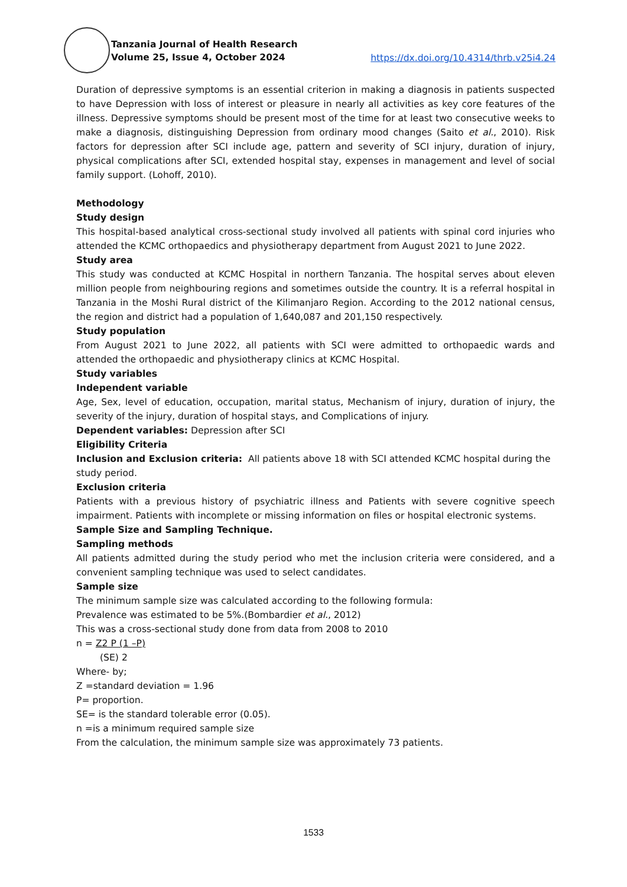Tanzania Journal of Health Research
Volume 25, Issue 4, October 2024
https://dx.doi.org/10.4314/thrb.v25i4.24
Duration of depressive symptoms is an essential criterion in making a diagnosis in patients suspected to have Depression with loss of interest or pleasure in nearly all activities as key core features of the illness. Depressive symptoms should be present most of the time for at least two consecutive weeks to make a diagnosis, distinguishing Depression from ordinary mood changes (Saito et al., 2010). Risk factors for depression after SCI include age, pattern and severity of SCI injury, duration of injury, physical complications after SCI, extended hospital stay, expenses in management and level of social family support. (Lohoff, 2010).
Methodology
Study design
This hospital-based analytical cross-sectional study involved all patients with spinal cord injuries who attended the KCMC orthopaedics and physiotherapy department from August 2021 to June 2022.
Study area
This study was conducted at KCMC Hospital in northern Tanzania. The hospital serves about eleven million people from neighbouring regions and sometimes outside the country. It is a referral hospital in Tanzania in the Moshi Rural district of the Kilimanjaro Region. According to the 2012 national census, the region and district had a population of 1,640,087 and 201,150 respectively.
Study population
From August 2021 to June 2022, all patients with SCI were admitted to orthopaedic wards and attended the orthopaedic and physiotherapy clinics at KCMC Hospital.
Study variables
Independent variable
Age, Sex, level of education, occupation, marital status, Mechanism of injury, duration of injury, the severity of the injury, duration of hospital stays, and Complications of injury.
Dependent variables: Depression after SCI
Eligibility Criteria
Inclusion and Exclusion criteria: All patients above 18 with SCI attended KCMC hospital during the study period.
Exclusion criteria
Patients with a previous history of psychiatric illness and Patients with severe cognitive speech impairment. Patients with incomplete or missing information on files or hospital electronic systems.
Sample Size and Sampling Technique.
Sampling methods
All patients admitted during the study period who met the inclusion criteria were considered, and a convenient sampling technique was used to select candidates.
Sample size
The minimum sample size was calculated according to the following formula:
Prevalence was estimated to be 5%.(Bombardier et al., 2012)
This was a cross-sectional study done from data from 2008 to 2010
n = Z2 P (1 –P)
(SE) 2
Where- by;
Z =standard deviation = 1.96
P= proportion.
SE= is the standard tolerable error (0.05).
n =is a minimum required sample size
From the calculation, the minimum sample size was approximately 73 patients.
1533